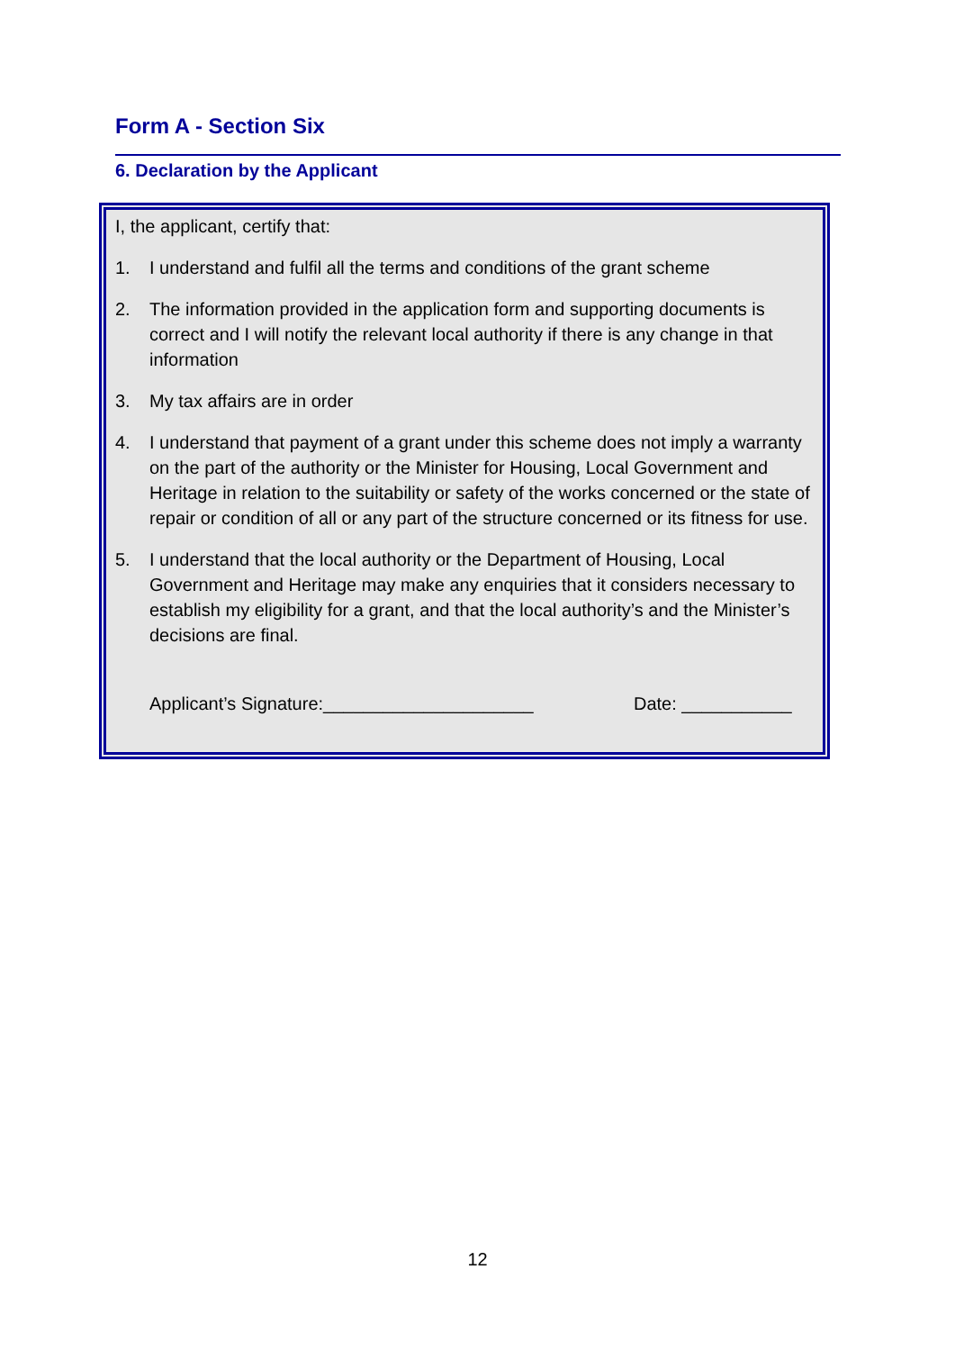Form A - Section Six
6. Declaration by the Applicant
I, the applicant, certify that:
1. I understand and fulfil all the terms and conditions of the grant scheme
2. The information provided in the application form and supporting documents is correct and I will notify the relevant local authority if there is any change in that information
3. My tax affairs are in order
4. I understand that payment of a grant under this scheme does not imply a warranty on the part of the authority or the Minister for Housing, Local Government and Heritage in relation to the suitability or safety of the works concerned or the state of repair or condition of all or any part of the structure concerned or its fitness for use.
5. I understand that the local authority or the Department of Housing, Local Government and Heritage may make any enquiries that it considers necessary to establish my eligibility for a grant, and that the local authority’s and the Minister’s decisions are final.
Applicant’s Signature:_____________________ Date: ___________
12